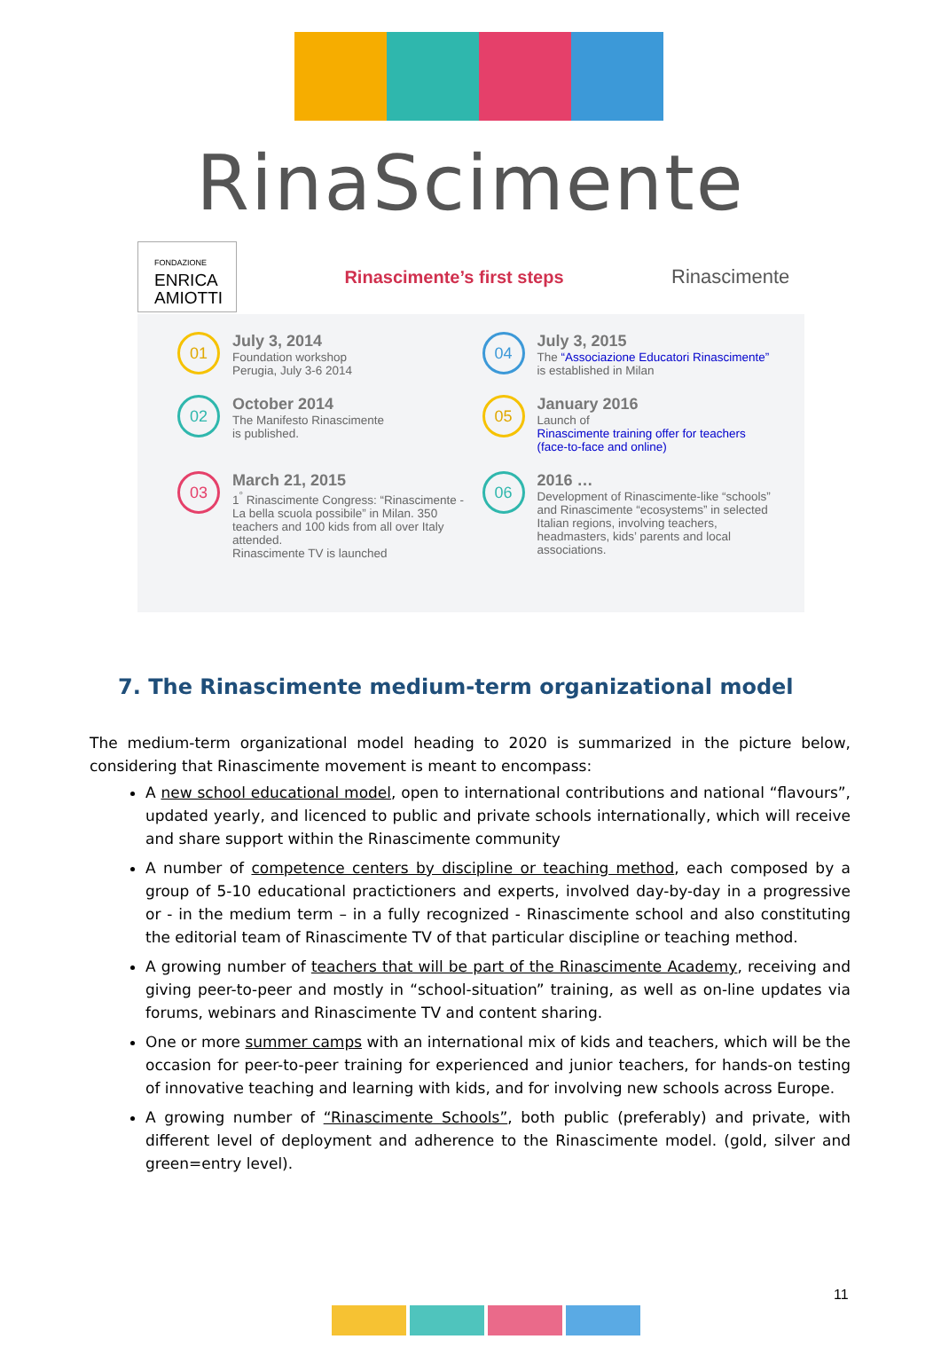RinaScimente
FONDAZIONE
ENRICA
AMIOTTI
Rinascimente’s first steps
Rinascimente
01
July 3, 2014
Foundation workshop
Perugia, July 3-6 2014
04
July 3, 2015
The “Associazione Educatori Rinascimente”
is established in Milan
02
October 2014
The Manifesto Rinascimente
is published.
05
January 2016
Launch of
Rinascimente training offer for teachers
(face-to-face and online)
03
March 21, 2015
1<sup>°</sup> Rinascimente Congress: “Rinascimente - La bella scuola possibile” in Milan. 350 teachers and 100 kids from all over Italy attended.
Rinascimente TV is launched
06
2016 …
Development of Rinascimente-like “schools” and Rinascimente “ecosystems” in selected Italian regions, involving teachers, headmasters, kids’ parents and local associations.
7. The Rinascimente medium-term organizational model
The medium-term organizational model heading to 2020 is summarized in the picture below, considering that Rinascimente movement is meant to encompass:
A new school educational model, open to international contributions and national “flavours”, updated yearly, and licenced to public and private schools internationally, which will receive and share support within the Rinascimente community
A number of competence centers by discipline or teaching method, each composed by a group of 5-10 educational practictioners and experts, involved day-by-day in a progressive or - in the medium term – in a fully recognized - Rinascimente school and also constituting the editorial team of Rinascimente TV of that particular discipline or teaching method.
A growing number of teachers that will be part of the Rinascimente Academy, receiving and giving peer-to-peer and mostly in “school-situation” training, as well as on-line updates via forums, webinars and Rinascimente TV and content sharing.
One or more summer camps with an international mix of kids and teachers, which will be the occasion for peer-to-peer training for experienced and junior teachers, for hands-on testing of innovative teaching and learning with kids, and for involving new schools across Europe.
A growing number of “Rinascimente Schools”, both public (preferably) and private, with different level of deployment and adherence to the Rinascimente model. (gold, silver and green=entry level).
11